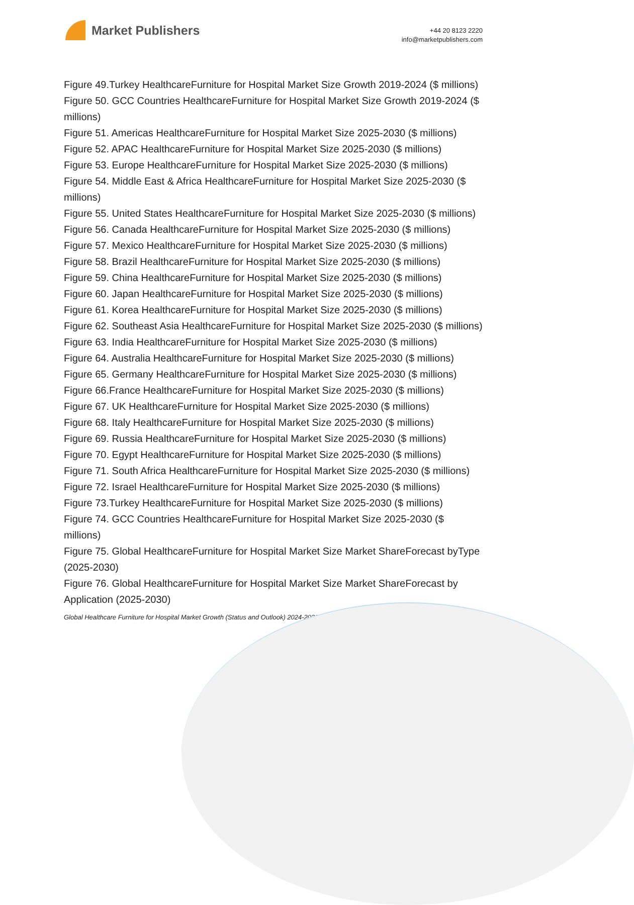Market Publishers
+44 20 8123 2220
info@marketpublishers.com
Figure 49.Turkey HealthcareFurniture for Hospital Market Size Growth 2019-2024 ($ millions)
Figure 50. GCC Countries HealthcareFurniture for Hospital Market Size Growth 2019-2024 ($ millions)
Figure 51. Americas HealthcareFurniture for Hospital Market Size 2025-2030 ($ millions)
Figure 52. APAC HealthcareFurniture for Hospital Market Size 2025-2030 ($ millions)
Figure 53. Europe HealthcareFurniture for Hospital Market Size 2025-2030 ($ millions)
Figure 54. Middle East & Africa HealthcareFurniture for Hospital Market Size 2025-2030 ($ millions)
Figure 55. United States HealthcareFurniture for Hospital Market Size 2025-2030 ($ millions)
Figure 56. Canada HealthcareFurniture for Hospital Market Size 2025-2030 ($ millions)
Figure 57. Mexico HealthcareFurniture for Hospital Market Size 2025-2030 ($ millions)
Figure 58. Brazil HealthcareFurniture for Hospital Market Size 2025-2030 ($ millions)
Figure 59. China HealthcareFurniture for Hospital Market Size 2025-2030 ($ millions)
Figure 60. Japan HealthcareFurniture for Hospital Market Size 2025-2030 ($ millions)
Figure 61. Korea HealthcareFurniture for Hospital Market Size 2025-2030 ($ millions)
Figure 62. Southeast Asia HealthcareFurniture for Hospital Market Size 2025-2030 ($ millions)
Figure 63. India HealthcareFurniture for Hospital Market Size 2025-2030 ($ millions)
Figure 64. Australia HealthcareFurniture for Hospital Market Size 2025-2030 ($ millions)
Figure 65. Germany HealthcareFurniture for Hospital Market Size 2025-2030 ($ millions)
Figure 66.France HealthcareFurniture for Hospital Market Size 2025-2030 ($ millions)
Figure 67. UK HealthcareFurniture for Hospital Market Size 2025-2030 ($ millions)
Figure 68. Italy HealthcareFurniture for Hospital Market Size 2025-2030 ($ millions)
Figure 69. Russia HealthcareFurniture for Hospital Market Size 2025-2030 ($ millions)
Figure 70. Egypt HealthcareFurniture for Hospital Market Size 2025-2030 ($ millions)
Figure 71. South Africa HealthcareFurniture for Hospital Market Size 2025-2030 ($ millions)
Figure 72. Israel HealthcareFurniture for Hospital Market Size 2025-2030 ($ millions)
Figure 73.Turkey HealthcareFurniture for Hospital Market Size 2025-2030 ($ millions)
Figure 74. GCC Countries HealthcareFurniture for Hospital Market Size 2025-2030 ($ millions)
Figure 75. Global HealthcareFurniture for Hospital Market Size Market ShareForecast byType (2025-2030)
Figure 76. Global HealthcareFurniture for Hospital Market Size Market ShareForecast by Application (2025-2030)
Global Healthcare Furniture for Hospital Market Growth (Status and Outlook) 2024-2030